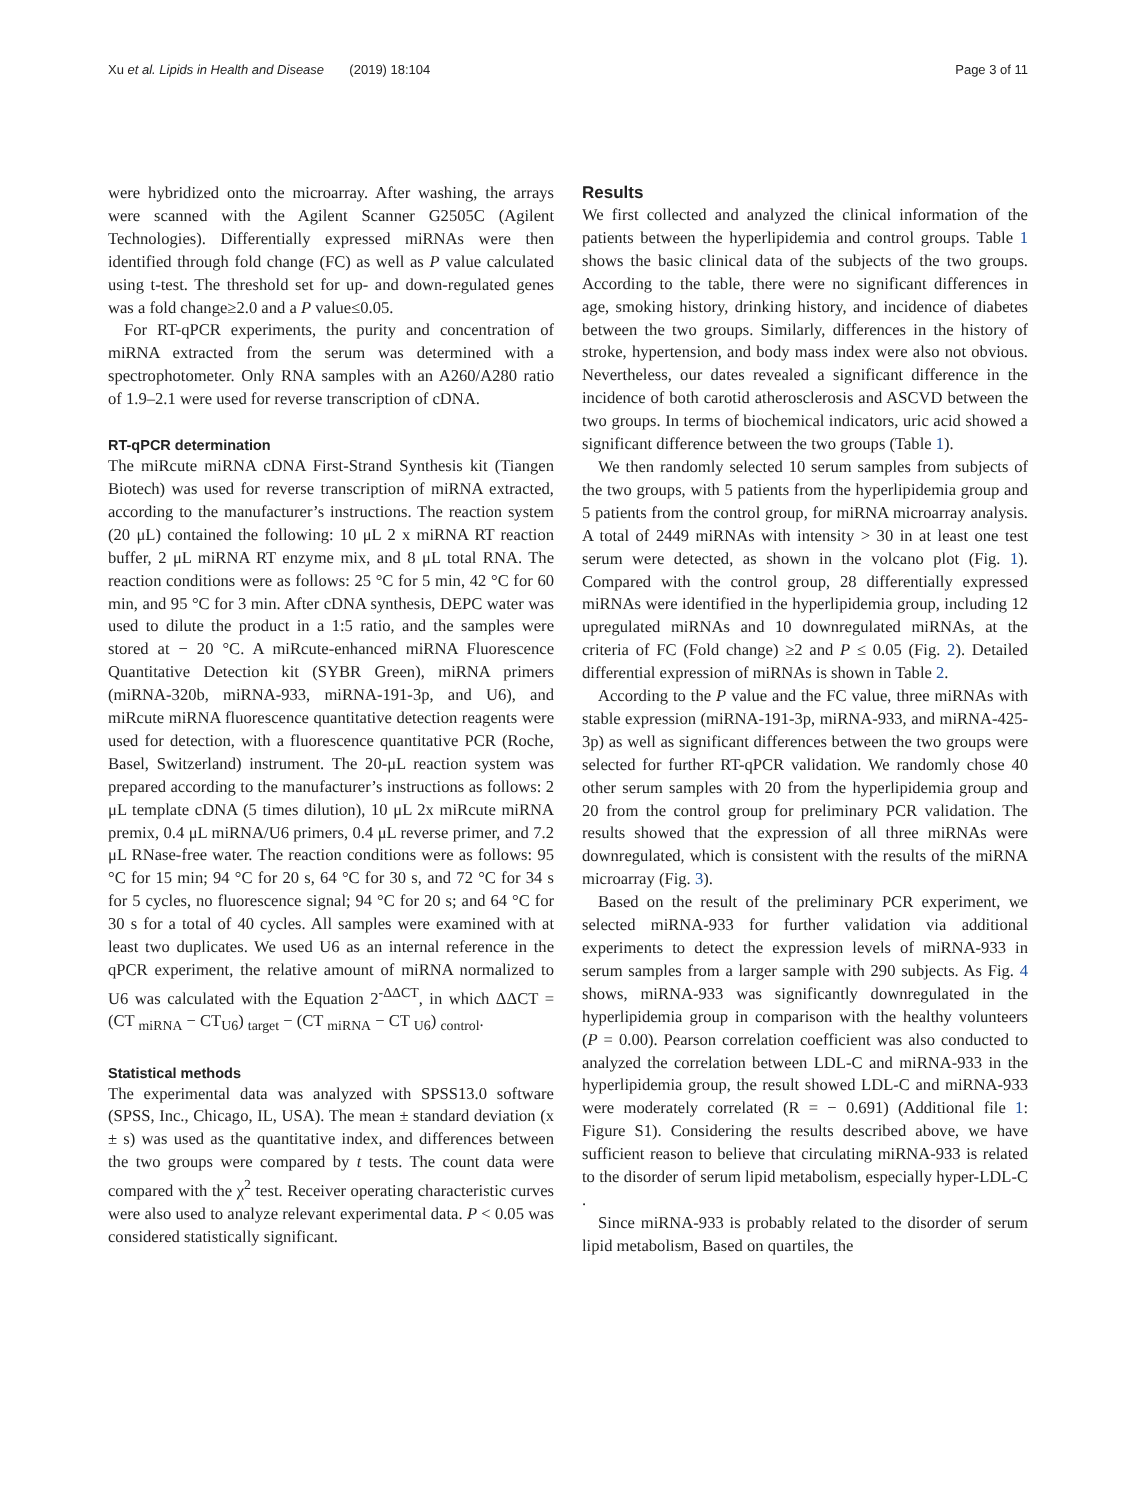Xu et al. Lipids in Health and Disease (2019) 18:104 Page 3 of 11
were hybridized onto the microarray. After washing, the arrays were scanned with the Agilent Scanner G2505C (Agilent Technologies). Differentially expressed miRNAs were then identified through fold change (FC) as well as P value calculated using t-test. The threshold set for up- and down-regulated genes was a fold change≥2.0 and a P value≤0.05.
For RT-qPCR experiments, the purity and concentration of miRNA extracted from the serum was determined with a spectrophotometer. Only RNA samples with an A260/A280 ratio of 1.9–2.1 were used for reverse transcription of cDNA.
RT-qPCR determination
The miRcute miRNA cDNA First-Strand Synthesis kit (Tiangen Biotech) was used for reverse transcription of miRNA extracted, according to the manufacturer’s instructions. The reaction system (20 μL) contained the following: 10 μL 2 x miRNA RT reaction buffer, 2 μL miRNA RT enzyme mix, and 8 μL total RNA. The reaction conditions were as follows: 25 °C for 5 min, 42 °C for 60 min, and 95 °C for 3 min. After cDNA synthesis, DEPC water was used to dilute the product in a 1:5 ratio, and the samples were stored at − 20 °C. A miRcute-enhanced miRNA Fluorescence Quantitative Detection kit (SYBR Green), miRNA primers (miRNA-320b, miRNA-933, miRNA-191-3p, and U6), and miRcute miRNA fluorescence quantitative detection reagents were used for detection, with a fluorescence quantitative PCR (Roche, Basel, Switzerland) instrument. The 20-μL reaction system was prepared according to the manufacturer’s instructions as follows: 2 μL template cDNA (5 times dilution), 10 μL 2x miRcute miRNA premix, 0.4 μL miRNA/U6 primers, 0.4 μL reverse primer, and 7.2 μL RNase-free water. The reaction conditions were as follows: 95 °C for 15 min; 94 °C for 20 s, 64 °C for 30 s, and 72 °C for 34 s for 5 cycles, no fluorescence signal; 94 °C for 20 s; and 64 °C for 30 s for a total of 40 cycles. All samples were examined with at least two duplicates. We used U6 as an internal reference in the qPCR experiment, the relative amount of miRNA normalized to U6 was calculated with the Equation 2<sup>-ΔΔCT</sup>, in which ΔΔCT = (CT <sub>miRNA</sub> − CT<sub>U6</sub>) <sub>target</sub> − (CT <sub>miRNA</sub> − CT <sub>U6</sub>) <sub>control</sub>.
Statistical methods
The experimental data was analyzed with SPSS13.0 software (SPSS, Inc., Chicago, IL, USA). The mean ± standard deviation (x ± s) was used as the quantitative index, and differences between the two groups were compared by t tests. The count data were compared with the χ<sup>2</sup> test. Receiver operating characteristic curves were also used to analyze relevant experimental data. P < 0.05 was considered statistically significant.
Results
We first collected and analyzed the clinical information of the patients between the hyperlipidemia and control groups. Table 1 shows the basic clinical data of the subjects of the two groups. According to the table, there were no significant differences in age, smoking history, drinking history, and incidence of diabetes between the two groups. Similarly, differences in the history of stroke, hypertension, and body mass index were also not obvious. Nevertheless, our dates revealed a significant difference in the incidence of both carotid atherosclerosis and ASCVD between the two groups. In terms of biochemical indicators, uric acid showed a significant difference between the two groups (Table 1).
We then randomly selected 10 serum samples from subjects of the two groups, with 5 patients from the hyperlipidemia group and 5 patients from the control group, for miRNA microarray analysis. A total of 2449 miRNAs with intensity > 30 in at least one test serum were detected, as shown in the volcano plot (Fig. 1). Compared with the control group, 28 differentially expressed miRNAs were identified in the hyperlipidemia group, including 12 upregulated miRNAs and 10 downregulated miRNAs, at the criteria of FC (Fold change) ≥2 and P ≤ 0.05 (Fig. 2). Detailed differential expression of miRNAs is shown in Table 2.
According to the P value and the FC value, three miRNAs with stable expression (miRNA-191-3p, miRNA-933, and miRNA-425-3p) as well as significant differences between the two groups were selected for further RT-qPCR validation. We randomly chose 40 other serum samples with 20 from the hyperlipidemia group and 20 from the control group for preliminary PCR validation. The results showed that the expression of all three miRNAs were downregulated, which is consistent with the results of the miRNA microarray (Fig. 3).
Based on the result of the preliminary PCR experiment, we selected miRNA-933 for further validation via additional experiments to detect the expression levels of miRNA-933 in serum samples from a larger sample with 290 subjects. As Fig. 4 shows, miRNA-933 was significantly downregulated in the hyperlipidemia group in comparison with the healthy volunteers (P = 0.00). Pearson correlation coefficient was also conducted to analyzed the correlation between LDL-C and miRNA-933 in the hyperlipidemia group, the result showed LDL-C and miRNA-933 were moderately correlated (R = − 0.691) (Additional file 1: Figure S1). Considering the results described above, we have sufficient reason to believe that circulating miRNA-933 is related to the disorder of serum lipid metabolism, especially hyper-LDL-C .
Since miRNA-933 is probably related to the disorder of serum lipid metabolism, Based on quartiles, the